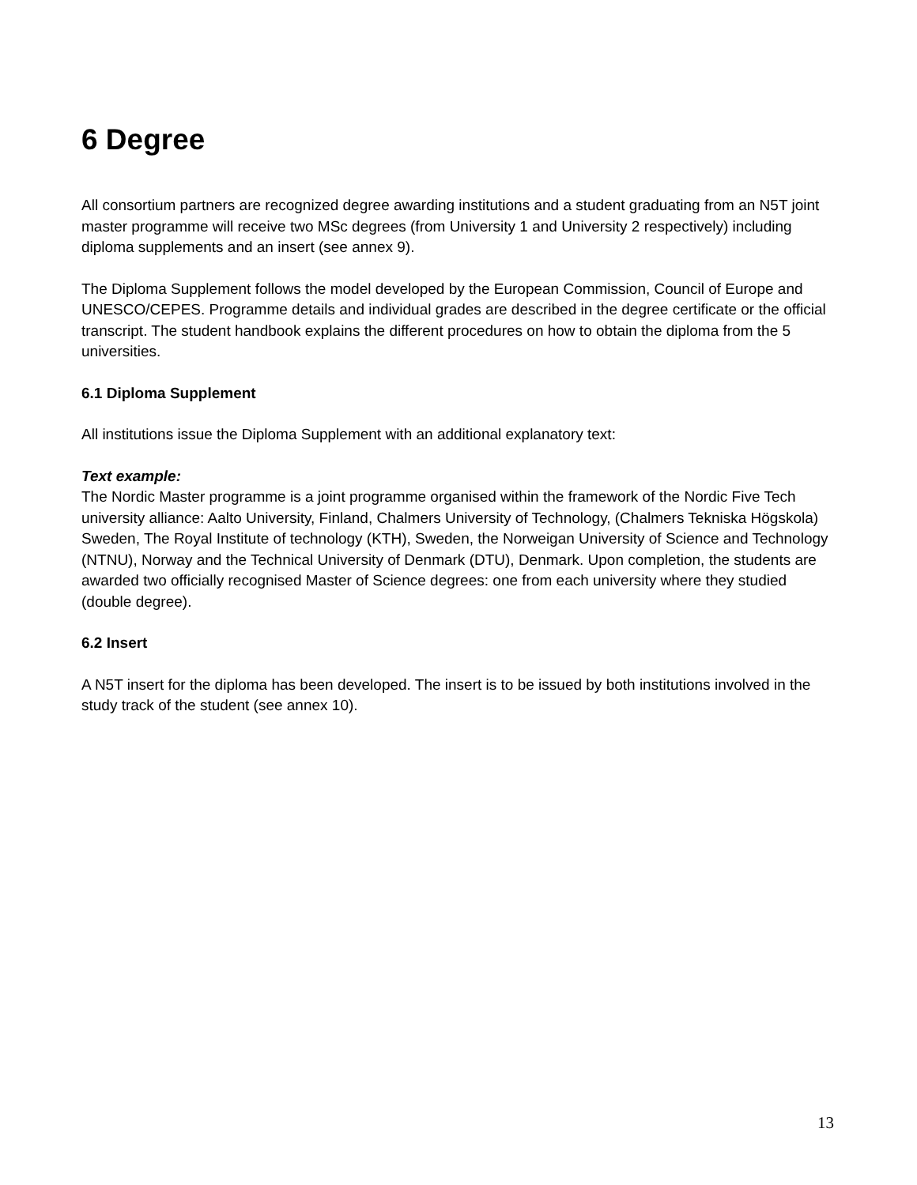6 Degree
All consortium partners are recognized degree awarding institutions and a student graduating from an N5T joint master programme will receive two MSc degrees (from University 1 and University 2 respectively) including diploma supplements and an insert (see annex 9).
The Diploma Supplement follows the model developed by the European Commission, Council of Europe and UNESCO/CEPES. Programme details and individual grades are described in the degree certificate or the official transcript. The student handbook explains the different procedures on how to obtain the diploma from the 5 universities.
6.1 Diploma Supplement
All institutions issue the Diploma Supplement with an additional explanatory text:
Text example:
The Nordic Master programme is a joint programme organised within the framework of the Nordic Five Tech university alliance: Aalto University, Finland, Chalmers University of Technology, (Chalmers Tekniska Högskola) Sweden, The Royal Institute of technology (KTH), Sweden, the Norweigan University of Science and Technology (NTNU), Norway and the Technical University of Denmark (DTU), Denmark. Upon completion, the students are awarded two officially recognised Master of Science degrees: one from each university where they studied (double degree).
6.2 Insert
A N5T insert for the diploma has been developed. The insert is to be issued by both institutions involved in the study track of the student (see annex 10).
13